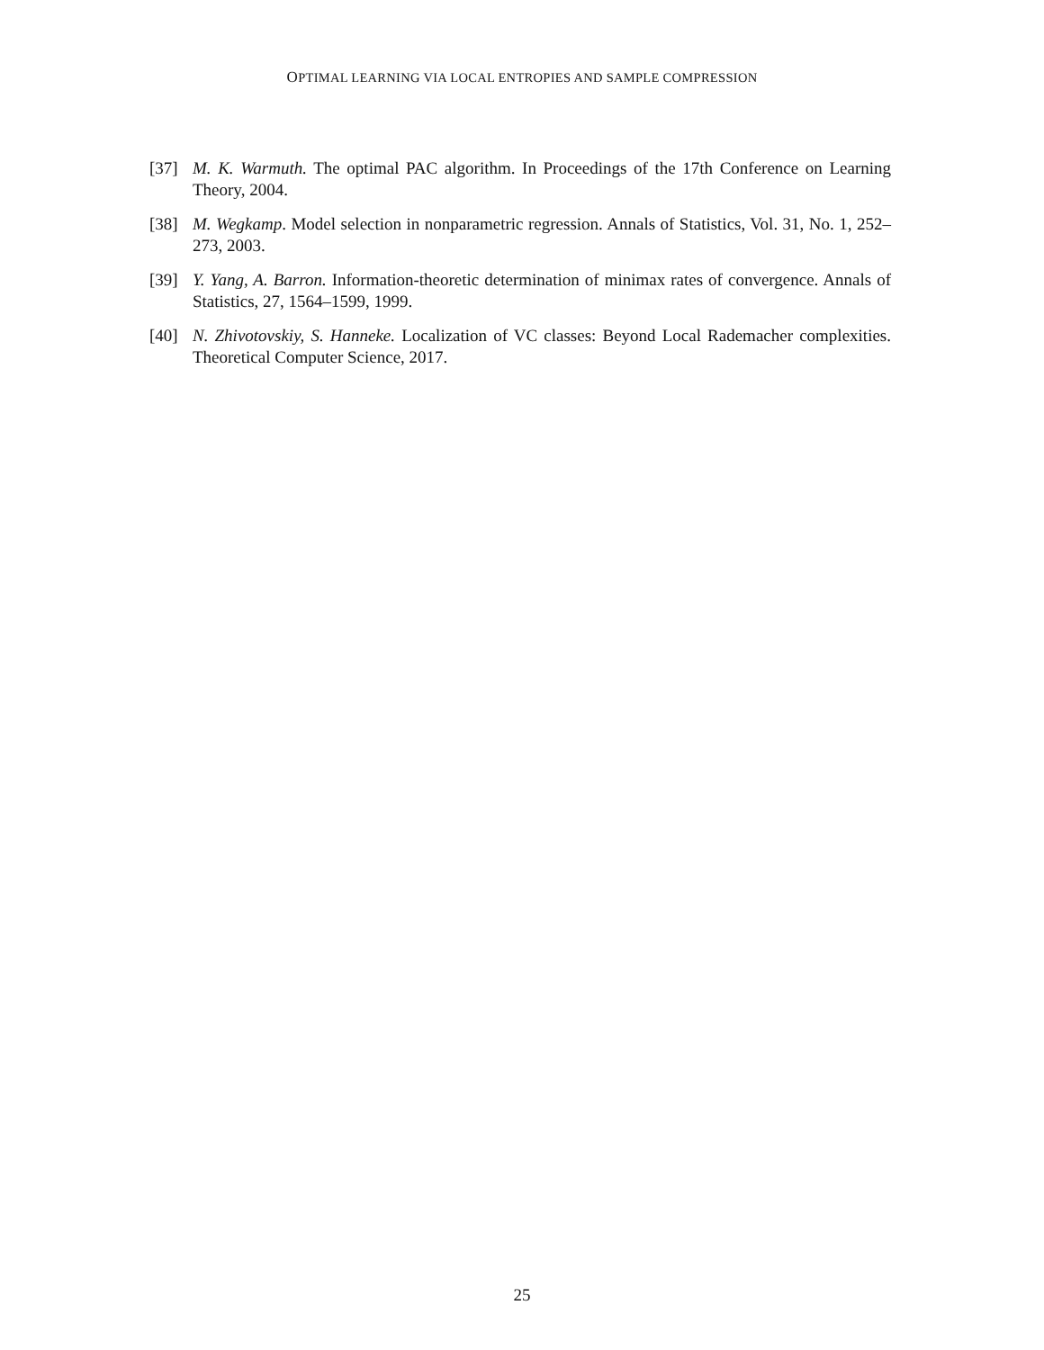OPTIMAL LEARNING VIA LOCAL ENTROPIES AND SAMPLE COMPRESSION
[37] M. K. Warmuth. The optimal PAC algorithm. In Proceedings of the 17th Conference on Learning Theory, 2004.
[38] M. Wegkamp. Model selection in nonparametric regression. Annals of Statistics, Vol. 31, No. 1, 252–273, 2003.
[39] Y. Yang, A. Barron. Information-theoretic determination of minimax rates of convergence. Annals of Statistics, 27, 1564–1599, 1999.
[40] N. Zhivotovskiy, S. Hanneke. Localization of VC classes: Beyond Local Rademacher complexities. Theoretical Computer Science, 2017.
25